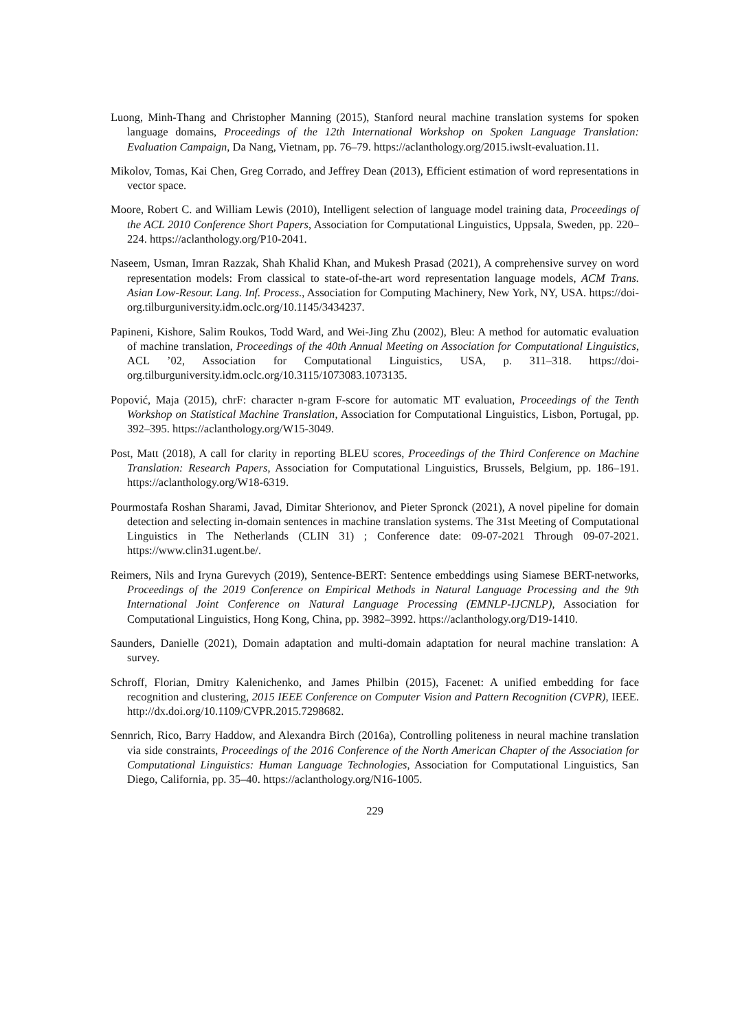Luong, Minh-Thang and Christopher Manning (2015), Stanford neural machine translation systems for spoken language domains, Proceedings of the 12th International Workshop on Spoken Language Translation: Evaluation Campaign, Da Nang, Vietnam, pp. 76–79. https://aclanthology.org/2015.iwslt-evaluation.11.
Mikolov, Tomas, Kai Chen, Greg Corrado, and Jeffrey Dean (2013), Efficient estimation of word representations in vector space.
Moore, Robert C. and William Lewis (2010), Intelligent selection of language model training data, Proceedings of the ACL 2010 Conference Short Papers, Association for Computational Linguistics, Uppsala, Sweden, pp. 220–224. https://aclanthology.org/P10-2041.
Naseem, Usman, Imran Razzak, Shah Khalid Khan, and Mukesh Prasad (2021), A comprehensive survey on word representation models: From classical to state-of-the-art word representation language models, ACM Trans. Asian Low-Resour. Lang. Inf. Process., Association for Computing Machinery, New York, NY, USA. https://doi-org.tilburguniversity.idm.oclc.org/10.1145/3434237.
Papineni, Kishore, Salim Roukos, Todd Ward, and Wei-Jing Zhu (2002), Bleu: A method for automatic evaluation of machine translation, Proceedings of the 40th Annual Meeting on Association for Computational Linguistics, ACL ’02, Association for Computational Linguistics, USA, p. 311–318. https://doi-org.tilburguniversity.idm.oclc.org/10.3115/1073083.1073135.
Popović, Maja (2015), chrF: character n-gram F-score for automatic MT evaluation, Proceedings of the Tenth Workshop on Statistical Machine Translation, Association for Computational Linguistics, Lisbon, Portugal, pp. 392–395. https://aclanthology.org/W15-3049.
Post, Matt (2018), A call for clarity in reporting BLEU scores, Proceedings of the Third Conference on Machine Translation: Research Papers, Association for Computational Linguistics, Brussels, Belgium, pp. 186–191. https://aclanthology.org/W18-6319.
Pourmostafa Roshan Sharami, Javad, Dimitar Shterionov, and Pieter Spronck (2021), A novel pipeline for domain detection and selecting in-domain sentences in machine translation systems. The 31st Meeting of Computational Linguistics in The Netherlands (CLIN 31) ; Conference date: 09-07-2021 Through 09-07-2021. https://www.clin31.ugent.be/.
Reimers, Nils and Iryna Gurevych (2019), Sentence-BERT: Sentence embeddings using Siamese BERT-networks, Proceedings of the 2019 Conference on Empirical Methods in Natural Language Processing and the 9th International Joint Conference on Natural Language Processing (EMNLP-IJCNLP), Association for Computational Linguistics, Hong Kong, China, pp. 3982–3992. https://aclanthology.org/D19-1410.
Saunders, Danielle (2021), Domain adaptation and multi-domain adaptation for neural machine translation: A survey.
Schroff, Florian, Dmitry Kalenichenko, and James Philbin (2015), Facenet: A unified embedding for face recognition and clustering, 2015 IEEE Conference on Computer Vision and Pattern Recognition (CVPR), IEEE. http://dx.doi.org/10.1109/CVPR.2015.7298682.
Sennrich, Rico, Barry Haddow, and Alexandra Birch (2016a), Controlling politeness in neural machine translation via side constraints, Proceedings of the 2016 Conference of the North American Chapter of the Association for Computational Linguistics: Human Language Technologies, Association for Computational Linguistics, San Diego, California, pp. 35–40. https://aclanthology.org/N16-1005.
229